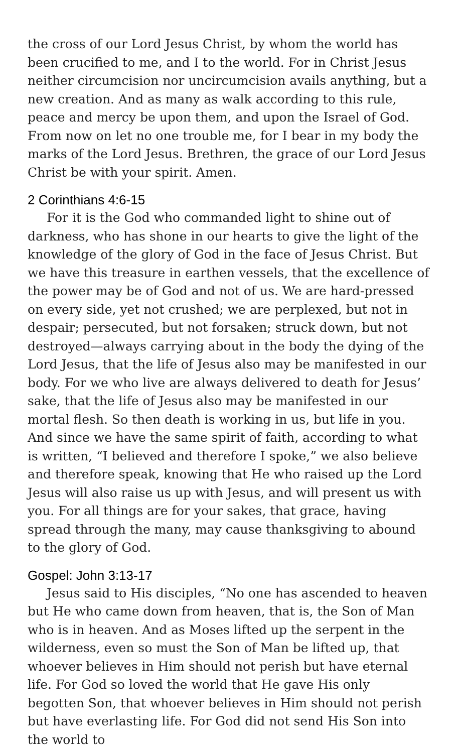the cross of our Lord Jesus Christ, by whom the world has been crucified to me, and I to the world. For in Christ Jesus neither circumcision nor uncircumcision avails anything, but a new creation. And as many as walk according to this rule, peace and mercy be upon them, and upon the Israel of God. From now on let no one trouble me, for I bear in my body the marks of the Lord Jesus. Brethren, the grace of our Lord Jesus Christ be with your spirit. Amen.
2 Corinthians 4:6-15
For it is the God who commanded light to shine out of darkness, who has shone in our hearts to give the light of the knowledge of the glory of God in the face of Jesus Christ. But we have this treasure in earthen vessels, that the excellence of the power may be of God and not of us. We are hard-pressed on every side, yet not crushed; we are perplexed, but not in despair; persecuted, but not forsaken; struck down, but not destroyed—always carrying about in the body the dying of the Lord Jesus, that the life of Jesus also may be manifested in our body. For we who live are always delivered to death for Jesus’ sake, that the life of Jesus also may be manifested in our mortal flesh. So then death is working in us, but life in you. And since we have the same spirit of faith, according to what is written, “I believed and therefore I spoke,” we also believe and therefore speak, knowing that He who raised up the Lord Jesus will also raise us up with Jesus, and will present us with you. For all things are for your sakes, that grace, having spread through the many, may cause thanksgiving to abound to the glory of God.
Gospel: John 3:13-17
Jesus said to His disciples, “No one has ascended to heaven but He who came down from heaven, that is, the Son of Man who is in heaven. And as Moses lifted up the serpent in the wilderness, even so must the Son of Man be lifted up, that whoever believes in Him should not perish but have eternal life. For God so loved the world that He gave His only begotten Son, that whoever believes in Him should not perish but have everlasting life. For God did not send His Son into the world to